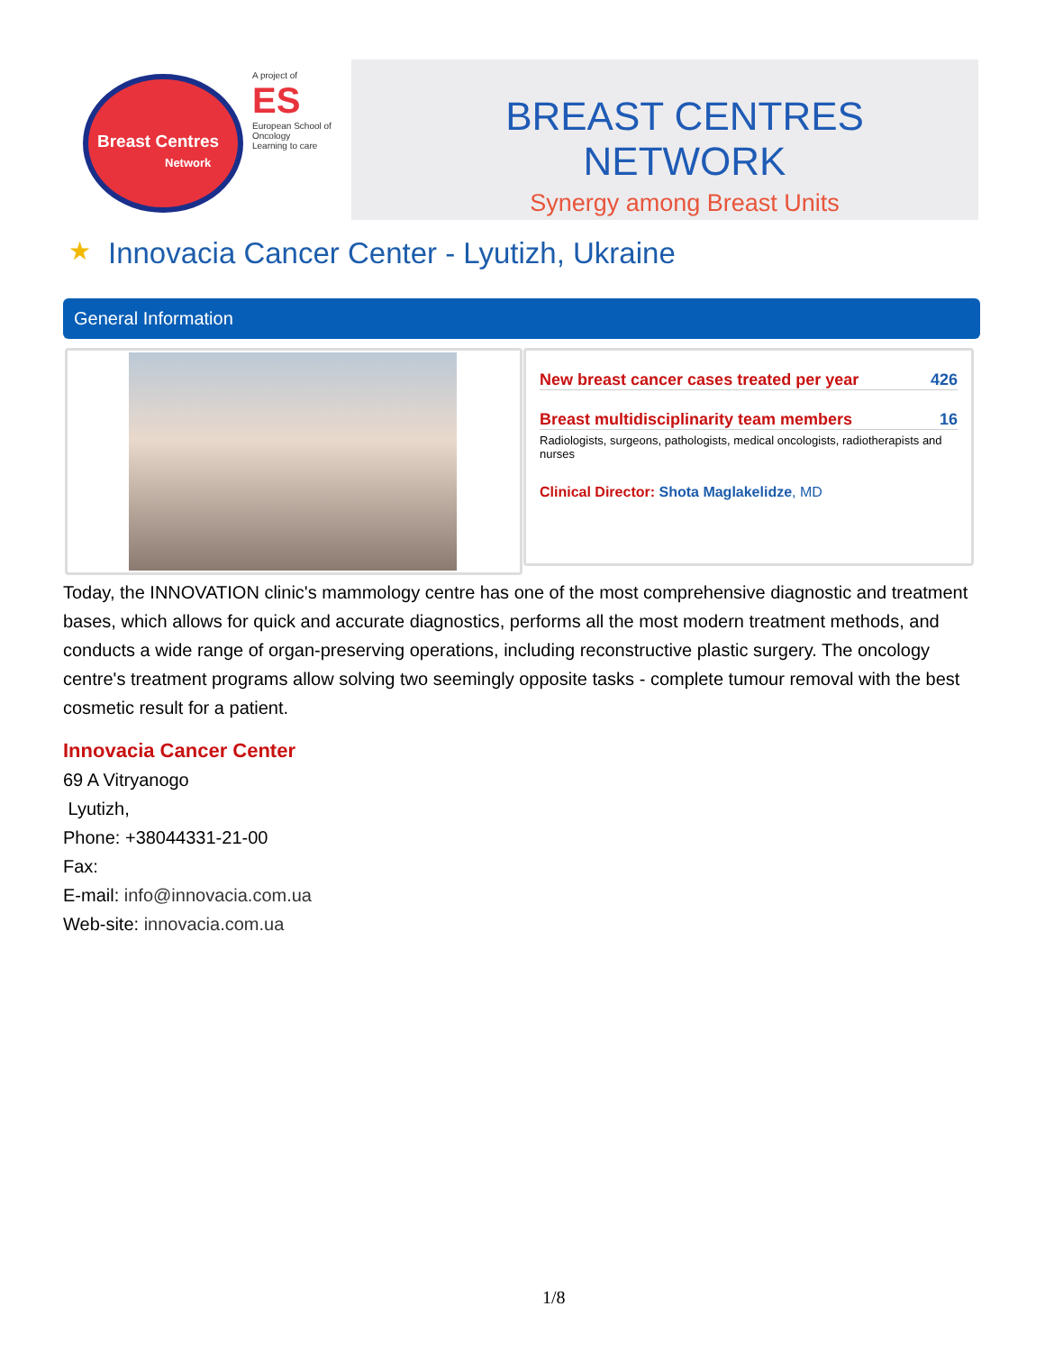Breast Centres
Network
A project of
ES
European School of Oncology
Learning to care
BREAST CENTRES NETWORK
Synergy among Breast Units
★
Innovacia Cancer Center - Lyutizh, Ukraine
General Information
New breast cancer cases treated per year 426
Breast multidisciplinarity team members 16
Radiologists, surgeons, pathologists, medical oncologists, radiotherapists and nurses
Clinical Director: Shota Maglakelidze, MD
Today, the INNOVATION clinic's mammology centre has one of the most comprehensive diagnostic and treatment bases, which allows for quick and accurate diagnostics, performs all the most modern treatment methods, and conducts a wide range of organ-preserving operations, including reconstructive plastic surgery. The oncology centre's treatment programs allow solving two seemingly opposite tasks - complete tumour removal with the best cosmetic result for a patient.
Innovacia Cancer Center
69 A Vitryanogo
Lyutizh,
Phone: +38044331-21-00
Fax:
E-mail: info@innovacia.com.ua
Web-site: innovacia.com.ua
1/8